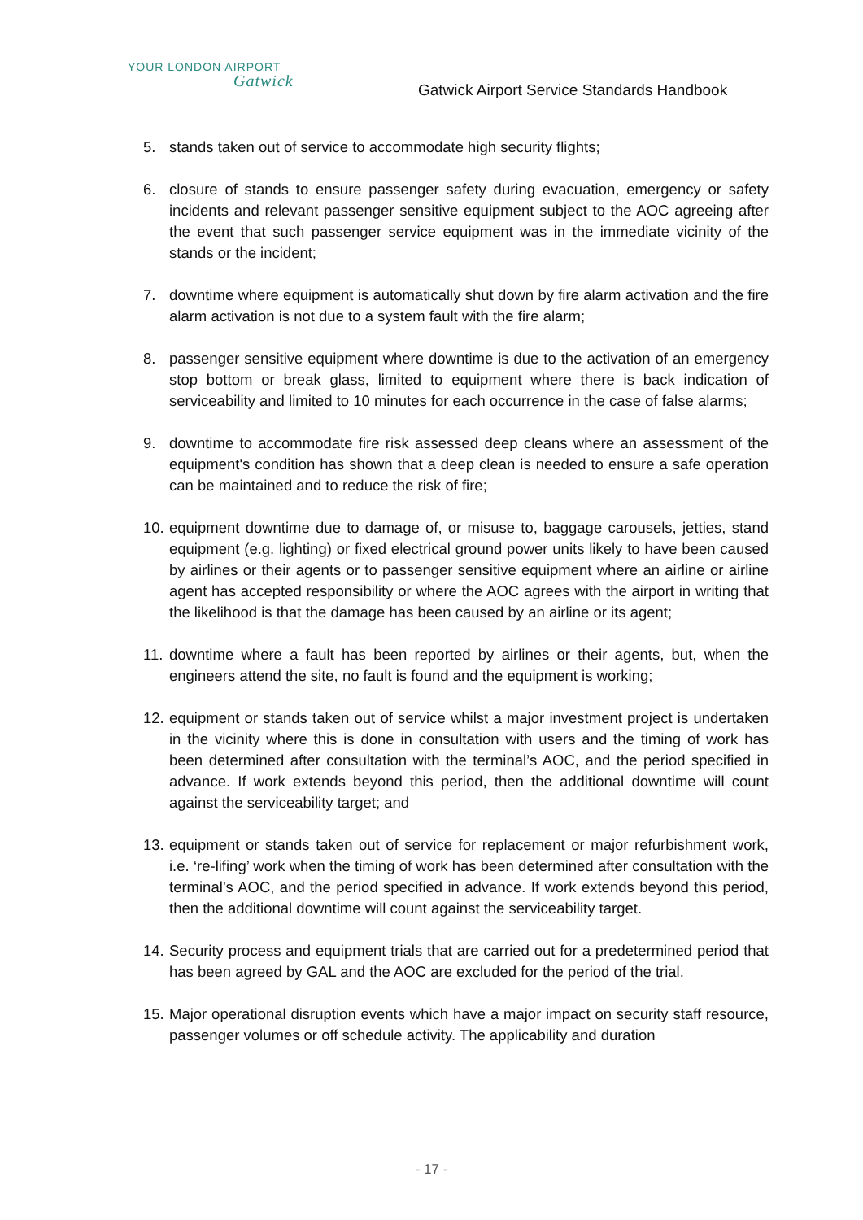YOUR LONDON AIRPORT
Gatwick
Gatwick Airport Service Standards Handbook
5. stands taken out of service to accommodate high security flights;
6. closure of stands to ensure passenger safety during evacuation, emergency or safety incidents and relevant passenger sensitive equipment subject to the AOC agreeing after the event that such passenger service equipment was in the immediate vicinity of the stands or the incident;
7. downtime where equipment is automatically shut down by fire alarm activation and the fire alarm activation is not due to a system fault with the fire alarm;
8. passenger sensitive equipment where downtime is due to the activation of an emergency stop bottom or break glass, limited to equipment where there is back indication of serviceability and limited to 10 minutes for each occurrence in the case of false alarms;
9. downtime to accommodate fire risk assessed deep cleans where an assessment of the equipment's condition has shown that a deep clean is needed to ensure a safe operation can be maintained and to reduce the risk of fire;
10. equipment downtime due to damage of, or misuse to, baggage carousels, jetties, stand equipment (e.g. lighting) or fixed electrical ground power units likely to have been caused by airlines or their agents or to passenger sensitive equipment where an airline or airline agent has accepted responsibility or where the AOC agrees with the airport in writing that the likelihood is that the damage has been caused by an airline or its agent;
11. downtime where a fault has been reported by airlines or their agents, but, when the engineers attend the site, no fault is found and the equipment is working;
12. equipment or stands taken out of service whilst a major investment project is undertaken in the vicinity where this is done in consultation with users and the timing of work has been determined after consultation with the terminal’s AOC, and the period specified in advance. If work extends beyond this period, then the additional downtime will count against the serviceability target; and
13. equipment or stands taken out of service for replacement or major refurbishment work, i.e. ‘re-lifing’ work when the timing of work has been determined after consultation with the terminal’s AOC, and the period specified in advance. If work extends beyond this period, then the additional downtime will count against the serviceability target.
14. Security process and equipment trials that are carried out for a predetermined period that has been agreed by GAL and the AOC are excluded for the period of the trial.
15. Major operational disruption events which have a major impact on security staff resource, passenger volumes or off schedule activity. The applicability and duration
- 17 -